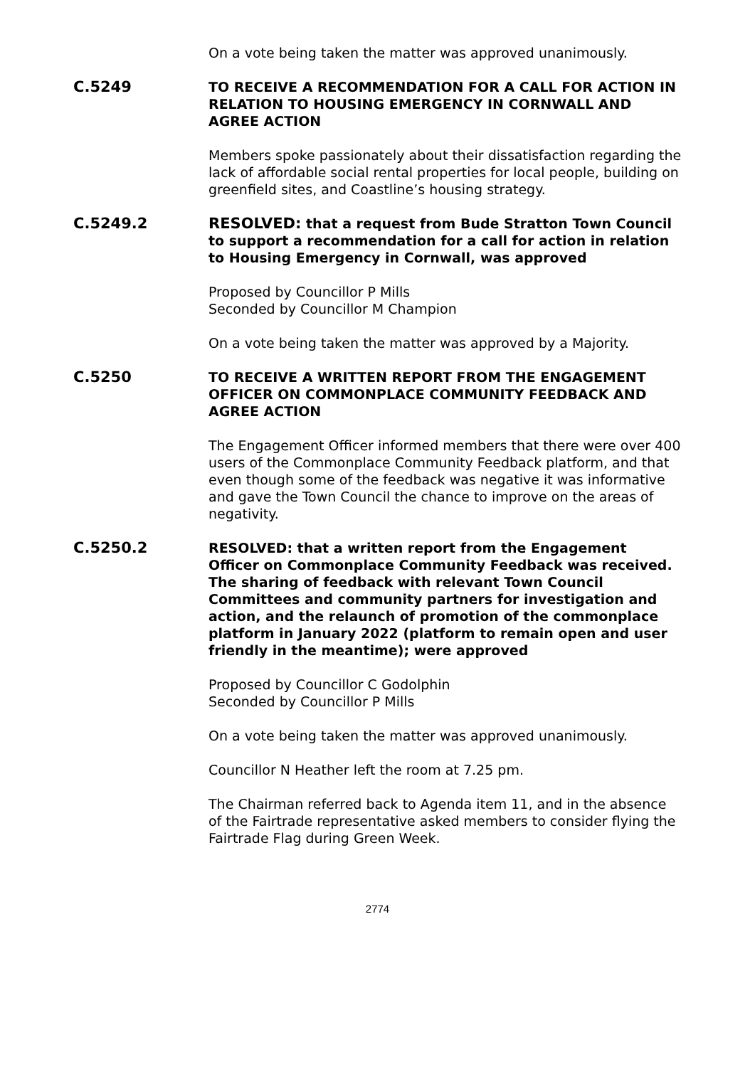On a vote being taken the matter was approved unanimously.
C.5249
TO RECEIVE A RECOMMENDATION FOR A CALL FOR ACTION IN RELATION TO HOUSING EMERGENCY IN CORNWALL AND AGREE ACTION
Members spoke passionately about their dissatisfaction regarding the lack of affordable social rental properties for local people, building on greenfield sites, and Coastline’s housing strategy.
C.5249.2
RESOLVED: that a request from Bude Stratton Town Council to support a recommendation for a call for action in relation to Housing Emergency in Cornwall, was approved
Proposed by Councillor P Mills
Seconded by Councillor M Champion
On a vote being taken the matter was approved by a Majority.
C.5250
TO RECEIVE A WRITTEN REPORT FROM THE ENGAGEMENT OFFICER ON COMMONPLACE COMMUNITY FEEDBACK AND AGREE ACTION
The Engagement Officer informed members that there were over 400 users of the Commonplace Community Feedback platform, and that even though some of the feedback was negative it was informative and gave the Town Council the chance to improve on the areas of negativity.
C.5250.2
RESOLVED: that a written report from the Engagement Officer on Commonplace Community Feedback was received. The sharing of feedback with relevant Town Council Committees and community partners for investigation and action, and the relaunch of promotion of the commonplace platform in January 2022 (platform to remain open and user friendly in the meantime); were approved
Proposed by Councillor C Godolphin
Seconded by Councillor P Mills
On a vote being taken the matter was approved unanimously.
Councillor N Heather left the room at 7.25 pm.
The Chairman referred back to Agenda item 11, and in the absence of the Fairtrade representative asked members to consider flying the Fairtrade Flag during Green Week.
2774